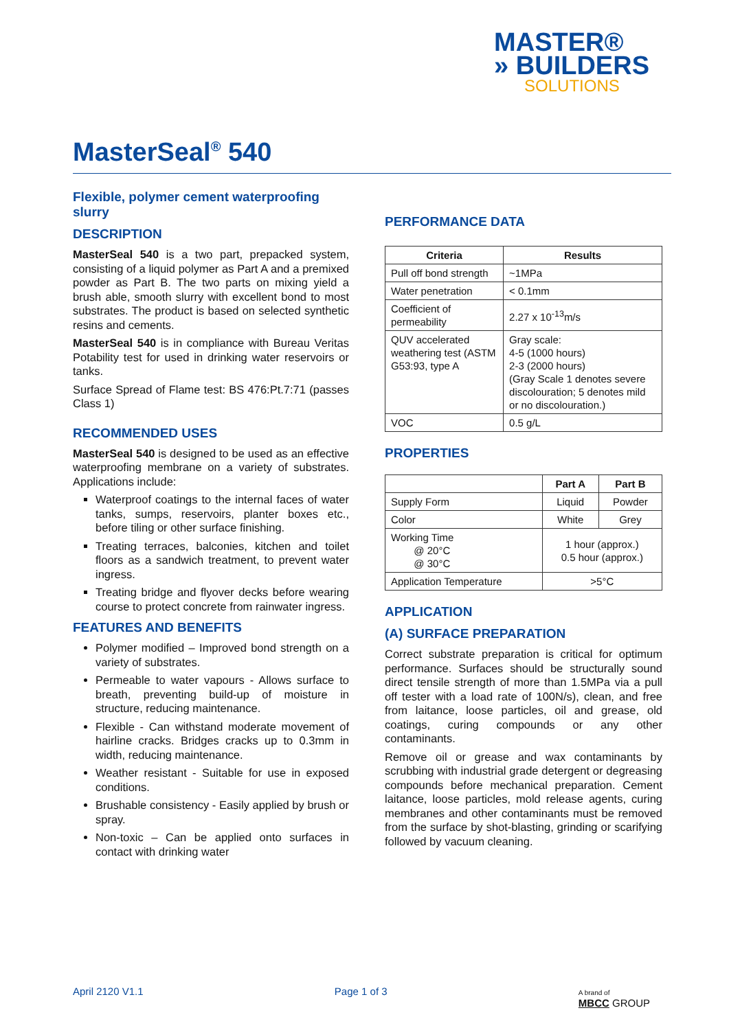MASTER®
» BUILDERS
SOLUTIONS
MasterSeal<sup>®</sup> 540
Flexible, polymer cement waterproofing slurry
DESCRIPTION
MasterSeal 540 is a two part, prepacked system, consisting of a liquid polymer as Part A and a premixed powder as Part B. The two parts on mixing yield a brush able, smooth slurry with excellent bond to most substrates. The product is based on selected synthetic resins and cements.
MasterSeal 540 is in compliance with Bureau Veritas Potability test for used in drinking water reservoirs or tanks.
Surface Spread of Flame test: BS 476:Pt.7:71 (passes Class 1)
RECOMMENDED USES
MasterSeal 540 is designed to be used as an effective waterproofing membrane on a variety of substrates. Applications include:
Waterproof coatings to the internal faces of water tanks, sumps, reservoirs, planter boxes etc., before tiling or other surface finishing.
Treating terraces, balconies, kitchen and toilet floors as a sandwich treatment, to prevent water ingress.
Treating bridge and flyover decks before wearing course to protect concrete from rainwater ingress.
FEATURES AND BENEFITS
Polymer modified – Improved bond strength on a variety of substrates.
Permeable to water vapours - Allows surface to breath, preventing build-up of moisture in structure, reducing maintenance.
Flexible - Can withstand moderate movement of hairline cracks. Bridges cracks up to 0.3mm in width, reducing maintenance.
Weather resistant - Suitable for use in exposed conditions.
Brushable consistency - Easily applied by brush or spray.
Non-toxic – Can be applied onto surfaces in contact with drinking water
PERFORMANCE DATA
| Criteria | Results |
| --- | --- |
| Pull off bond strength | ~1MPa |
| Water penetration | < 0.1mm |
| Coefficient of permeability | 2.27 x 10<sup>-13</sup>m/s |
| QUV accelerated weathering test (ASTM G53:93, type A | Gray scale: 4-5 (1000 hours) 2-3 (2000 hours) (Gray Scale 1 denotes severe discolouration; 5 denotes mild or no discolouration.) |
| VOC | 0.5 g/L |
PROPERTIES
| | Part A | Part B |
| --- | --- | --- |
| Supply Form | Liquid | Powder |
| Color | White | Grey |
| Working Time @ 20°C @ 30°C | 1 hour (approx.) 0.5 hour (approx.) | |
| Application Temperature | >5°C | |
APPLICATION
(A) SURFACE PREPARATION
Correct substrate preparation is critical for optimum performance. Surfaces should be structurally sound direct tensile strength of more than 1.5MPa via a pull off tester with a load rate of 100N/s), clean, and free from laitance, loose particles, oil and grease, old coatings, curing compounds or any other contaminants.
Remove oil or grease and wax contaminants by scrubbing with industrial grade detergent or degreasing compounds before mechanical preparation. Cement laitance, loose particles, mold release agents, curing membranes and other contaminants must be removed from the surface by shot-blasting, grinding or scarifying followed by vacuum cleaning.
April 2120 V1.1 Page 1 of 3 A brand of
MBCC GROUP